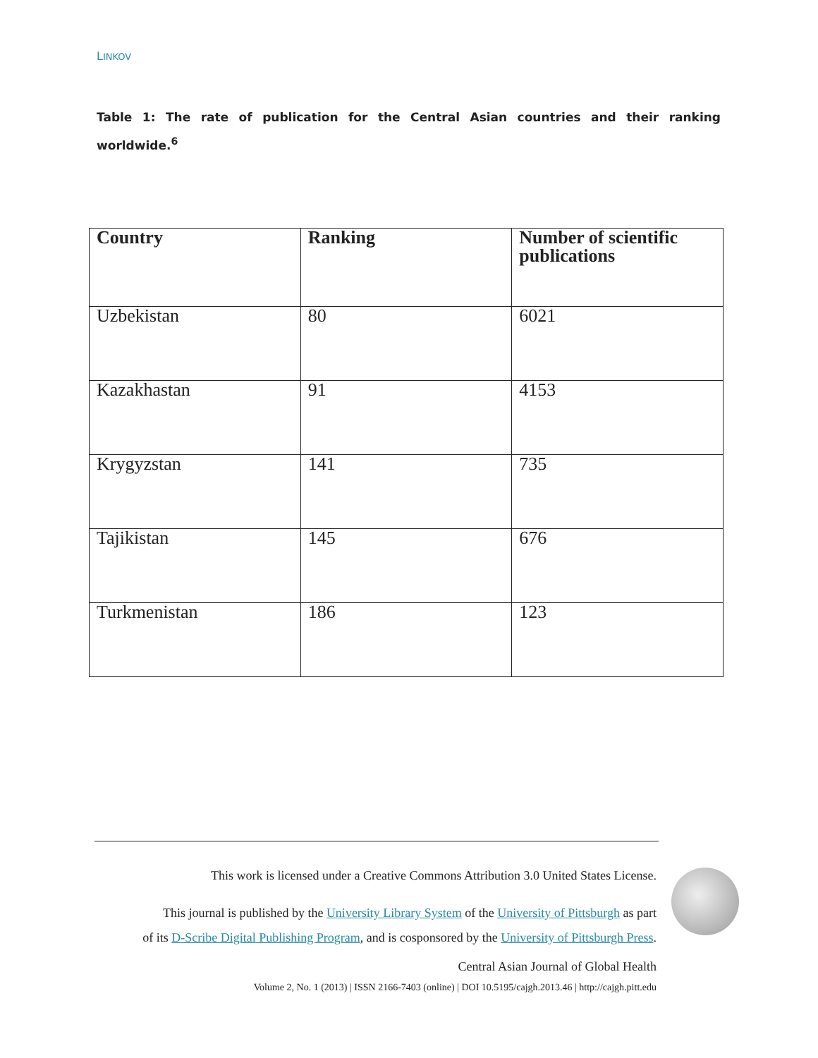LINKOV
Table 1: The rate of publication for the Central Asian countries and their ranking worldwide.<sup>6</sup>
| Country | Ranking | Number of scientific publications |
| --- | --- | --- |
| Uzbekistan | 80 | 6021 |
| Kazakhastan | 91 | 4153 |
| Krygyzstan | 141 | 735 |
| Tajikistan | 145 | 676 |
| Turkmenistan | 186 | 123 |
This work is licensed under a Creative Commons Attribution 3.0 United States License.
This journal is published by the University Library System of the University of Pittsburgh as part
of its D-Scribe Digital Publishing Program, and is cosponsored by the University of Pittsburgh Press.
Central Asian Journal of Global Health
Volume 2, No. 1 (2013) | ISSN 2166-7403 (online) | DOI 10.5195/cajgh.2013.46 | http://cajgh.pitt.edu